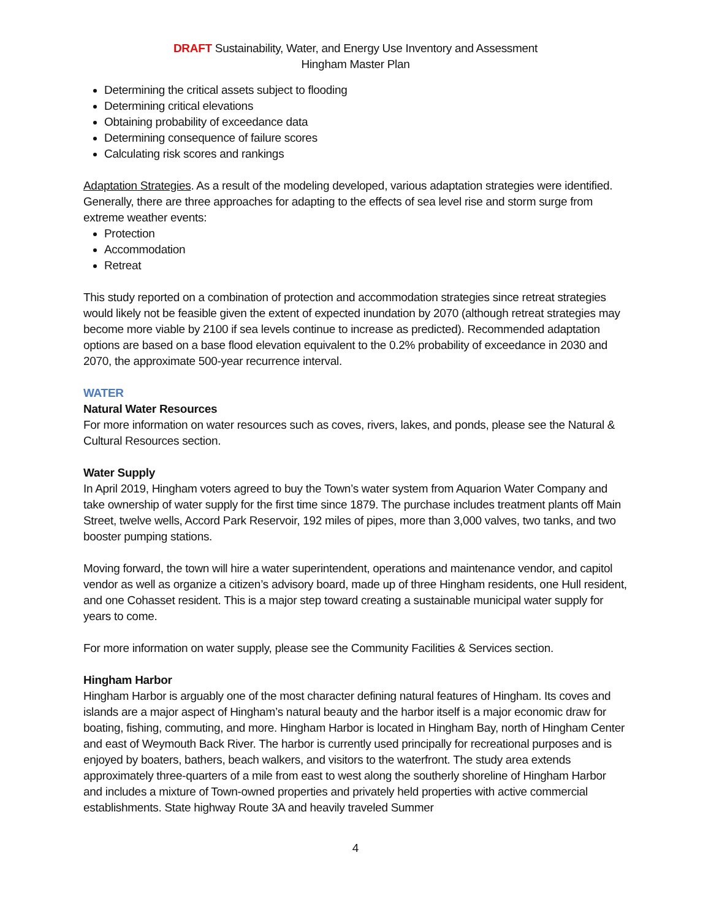DRAFT Sustainability, Water, and Energy Use Inventory and Assessment
Hingham Master Plan
Determining the critical assets subject to flooding
Determining critical elevations
Obtaining probability of exceedance data
Determining consequence of failure scores
Calculating risk scores and rankings
Adaptation Strategies. As a result of the modeling developed, various adaptation strategies were identified. Generally, there are three approaches for adapting to the effects of sea level rise and storm surge from extreme weather events:
Protection
Accommodation
Retreat
This study reported on a combination of protection and accommodation strategies since retreat strategies would likely not be feasible given the extent of expected inundation by 2070 (although retreat strategies may become more viable by 2100 if sea levels continue to increase as predicted). Recommended adaptation options are based on a base flood elevation equivalent to the 0.2% probability of exceedance in 2030 and 2070, the approximate 500-year recurrence interval.
WATER
Natural Water Resources
For more information on water resources such as coves, rivers, lakes, and ponds, please see the Natural & Cultural Resources section.
Water Supply
In April 2019, Hingham voters agreed to buy the Town’s water system from Aquarion Water Company and take ownership of water supply for the first time since 1879. The purchase includes treatment plants off Main Street, twelve wells, Accord Park Reservoir, 192 miles of pipes, more than 3,000 valves, two tanks, and two booster pumping stations.
Moving forward, the town will hire a water superintendent, operations and maintenance vendor, and capitol vendor as well as organize a citizen’s advisory board, made up of three Hingham residents, one Hull resident, and one Cohasset resident. This is a major step toward creating a sustainable municipal water supply for years to come.
For more information on water supply, please see the Community Facilities & Services section.
Hingham Harbor
Hingham Harbor is arguably one of the most character defining natural features of Hingham. Its coves and islands are a major aspect of Hingham’s natural beauty and the harbor itself is a major economic draw for boating, fishing, commuting, and more. Hingham Harbor is located in Hingham Bay, north of Hingham Center and east of Weymouth Back River. The harbor is currently used principally for recreational purposes and is enjoyed by boaters, bathers, beach walkers, and visitors to the waterfront. The study area extends approximately three-quarters of a mile from east to west along the southerly shoreline of Hingham Harbor and includes a mixture of Town-owned properties and privately held properties with active commercial establishments. State highway Route 3A and heavily traveled Summer
4